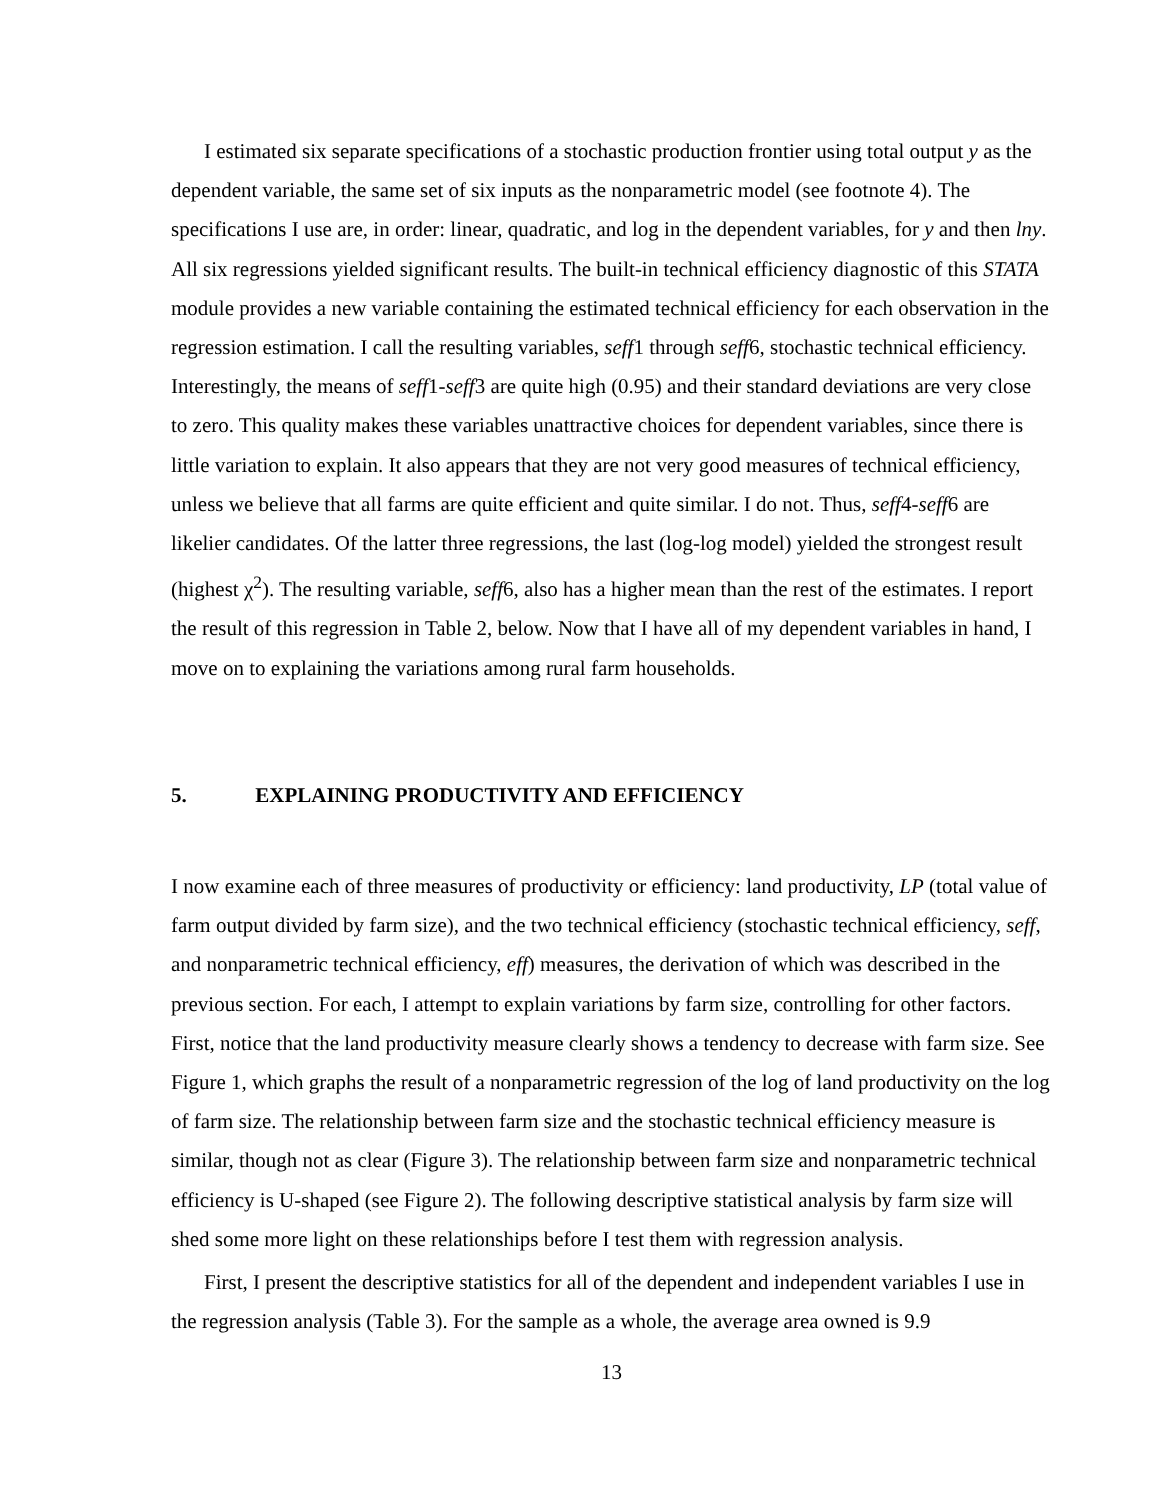I estimated six separate specifications of a stochastic production frontier using total output y as the dependent variable, the same set of six inputs as the nonparametric model (see footnote 4). The specifications I use are, in order: linear, quadratic, and log in the dependent variables, for y and then lny. All six regressions yielded significant results. The built-in technical efficiency diagnostic of this STATA module provides a new variable containing the estimated technical efficiency for each observation in the regression estimation. I call the resulting variables, seff1 through seff6, stochastic technical efficiency. Interestingly, the means of seff1-seff3 are quite high (0.95) and their standard deviations are very close to zero. This quality makes these variables unattractive choices for dependent variables, since there is little variation to explain. It also appears that they are not very good measures of technical efficiency, unless we believe that all farms are quite efficient and quite similar. I do not. Thus, seff4-seff6 are likelier candidates. Of the latter three regressions, the last (log-log model) yielded the strongest result (highest χ<sup>2</sup>). The resulting variable, seff6, also has a higher mean than the rest of the estimates. I report the result of this regression in Table 2, below. Now that I have all of my dependent variables in hand, I move on to explaining the variations among rural farm households.
5. EXPLAINING PRODUCTIVITY AND EFFICIENCY
I now examine each of three measures of productivity or efficiency: land productivity, LP (total value of farm output divided by farm size), and the two technical efficiency (stochastic technical efficiency, seff, and nonparametric technical efficiency, eff) measures, the derivation of which was described in the previous section. For each, I attempt to explain variations by farm size, controlling for other factors. First, notice that the land productivity measure clearly shows a tendency to decrease with farm size. See Figure 1, which graphs the result of a nonparametric regression of the log of land productivity on the log of farm size. The relationship between farm size and the stochastic technical efficiency measure is similar, though not as clear (Figure 3). The relationship between farm size and nonparametric technical efficiency is U-shaped (see Figure 2). The following descriptive statistical analysis by farm size will shed some more light on these relationships before I test them with regression analysis.
First, I present the descriptive statistics for all of the dependent and independent variables I use in the regression analysis (Table 3). For the sample as a whole, the average area owned is 9.9
13